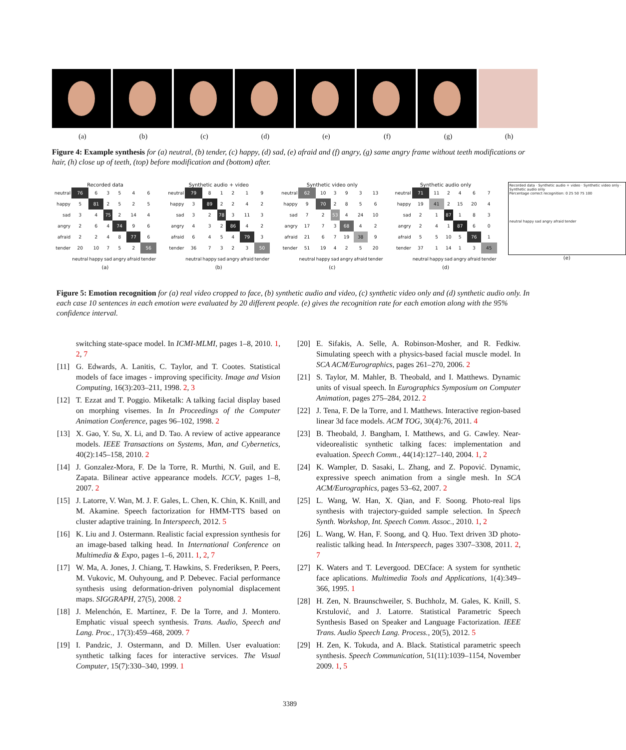(a) (b) (c) (d) (e) (f) (g) (h)
Figure 4: Example synthesis for (a) neutral, (b) tender, (c) happy, (d) sad, (e) afraid and (f) angry, (g) same angry frame without teeth modifications or hair, (h) close up of teeth, (top) before modification and (bottom) after.
Recorded data
| neutral | 76 | 6 | 3 | 5 | 4 | 6 |
| happy | 5 | 81 | 2 | 5 | 2 | 5 |
| sad | 3 | 4 | 75 | 2 | 14 | 4 |
| angry | 2 | 6 | 4 | 74 | 9 | 6 |
| afraid | 2 | 2 | 4 | 8 | 77 | 6 |
| tender | 20 | 10 | 7 | 5 | 2 | 56 |
| | neutral | happy | sad | angry | afraid | tender |
(a)
Synthetic audio + video
| neutral | 79 | 8 | 1 | 2 | 1 | 9 |
| happy | 3 | 89 | 2 | 2 | 4 | 2 |
| sad | 3 | 2 | 78 | 3 | 11 | 3 |
| angry | 4 | 3 | 2 | 86 | 4 | 2 |
| afraid | 6 | 4 | 5 | 4 | 79 | 3 |
| tender | 36 | 7 | 3 | 2 | 3 | 50 |
| | neutral | happy | sad | angry | afraid | tender |
(b)
Synthetic video only
| neutral | 62 | 10 | 3 | 9 | 3 | 13 |
| happy | 9 | 70 | 2 | 8 | 5 | 6 |
| sad | 7 | 2 | 53 | 4 | 24 | 10 |
| angry | 17 | 7 | 3 | 68 | 4 | 2 |
| afraid | 21 | 6 | 7 | 19 | 38 | 9 |
| tender | 51 | 19 | 4 | 2 | 5 | 20 |
| | neutral | happy | sad | angry | afraid | tender |
(c)
Synthetic audio only
| neutral | 71 | 11 | 2 | 4 | 6 | 7 |
| happy | 19 | 41 | 2 | 15 | 20 | 4 |
| sad | 2 | 1 | 87 | 1 | 8 | 3 |
| angry | 2 | 4 | 1 | 87 | 6 | 0 |
| afraid | 5 | 5 | 10 | 5 | 76 | 1 |
| tender | 37 | 1 | 14 | 1 | 3 | 45 |
| | neutral | happy | sad | angry | afraid | tender |
(d)
Recorded data · Synthetic audio + video · Synthetic video only · Synthetic audio only
Percentage correct recognition: 0 25 50 75 100
neutral happy sad angry afraid tender
(e)
Figure 5: Emotion recognition for (a) real video cropped to face, (b) synthetic audio and video, (c) synthetic video only and (d) synthetic audio only. In each case 10 sentences in each emotion were evaluated by 20 different people. (e) gives the recognition rate for each emotion along with the 95% confidence interval.
switching state-space model. In ICMI-MLMI, pages 1–8, 2010. 1, 2, 7
[11] G. Edwards, A. Lanitis, C. Taylor, and T. Cootes. Statistical models of face images - improving specificity. Image and Vision Computing, 16(3):203–211, 1998. 2, 3
[12] T. Ezzat and T. Poggio. Miketalk: A talking facial display based on morphing visemes. In In Proceedings of the Computer Animation Conference, pages 96–102, 1998. 2
[13] X. Gao, Y. Su, X. Li, and D. Tao. A review of active appearance models. IEEE Transactions on Systems, Man, and Cybernetics, 40(2):145–158, 2010. 2
[14] J. Gonzalez-Mora, F. De la Torre, R. Murthi, N. Guil, and E. Zapata. Bilinear active appearance models. ICCV, pages 1–8, 2007. 2
[15] J. Latorre, V. Wan, M. J. F. Gales, L. Chen, K. Chin, K. Knill, and M. Akamine. Speech factorization for HMM-TTS based on cluster adaptive training. In Interspeech, 2012. 5
[16] K. Liu and J. Ostermann. Realistic facial expression synthesis for an image-based talking head. In International Conference on Multimedia & Expo, pages 1–6, 2011. 1, 2, 7
[17] W. Ma, A. Jones, J. Chiang, T. Hawkins, S. Frederiksen, P. Peers, M. Vukovic, M. Ouhyoung, and P. Debevec. Facial performance synthesis using deformation-driven polynomial displacement maps. SIGGRAPH, 27(5), 2008. 2
[18] J. Melenchón, E. Martínez, F. De la Torre, and J. Montero. Emphatic visual speech synthesis. Trans. Audio, Speech and Lang. Proc., 17(3):459–468, 2009. 7
[19] I. Pandzic, J. Ostermann, and D. Millen. User evaluation: synthetic talking faces for interactive services. The Visual Computer, 15(7):330–340, 1999. 1
[20] E. Sifakis, A. Selle, A. Robinson-Mosher, and R. Fedkiw. Simulating speech with a physics-based facial muscle model. In SCA ACM/Eurographics, pages 261–270, 2006. 2
[21] S. Taylor, M. Mahler, B. Theobald, and I. Matthews. Dynamic units of visual speech. In Eurographics Symposium on Computer Animation, pages 275–284, 2012. 2
[22] J. Tena, F. De la Torre, and I. Matthews. Interactive region-based linear 3d face models. ACM TOG, 30(4):76, 2011. 4
[23] B. Theobald, J. Bangham, I. Matthews, and G. Cawley. Near-videorealistic synthetic talking faces: implementation and evaluation. Speech Comm., 44(14):127–140, 2004. 1, 2
[24] K. Wampler, D. Sasaki, L. Zhang, and Z. Popović. Dynamic, expressive speech animation from a single mesh. In SCA ACM/Eurographics, pages 53–62, 2007. 2
[25] L. Wang, W. Han, X. Qian, and F. Soong. Photo-real lips synthesis with trajectory-guided sample selection. In Speech Synth. Workshop, Int. Speech Comm. Assoc., 2010. 1, 2
[26] L. Wang, W. Han, F. Soong, and Q. Huo. Text driven 3D photo-realistic talking head. In Interspeech, pages 3307–3308, 2011. 2, 7
[27] K. Waters and T. Levergood. DECface: A system for synthetic face aplications. Multimedia Tools and Applications, 1(4):349–366, 1995. 1
[28] H. Zen, N. Braunschweiler, S. Buchholz, M. Gales, K. Knill, S. Krstulović, and J. Latorre. Statistical Parametric Speech Synthesis Based on Speaker and Language Factorization. IEEE Trans. Audio Speech Lang. Process., 20(5), 2012. 5
[29] H. Zen, K. Tokuda, and A. Black. Statistical parametric speech synthesis. Speech Communication, 51(11):1039–1154, November 2009. 1, 5
3389